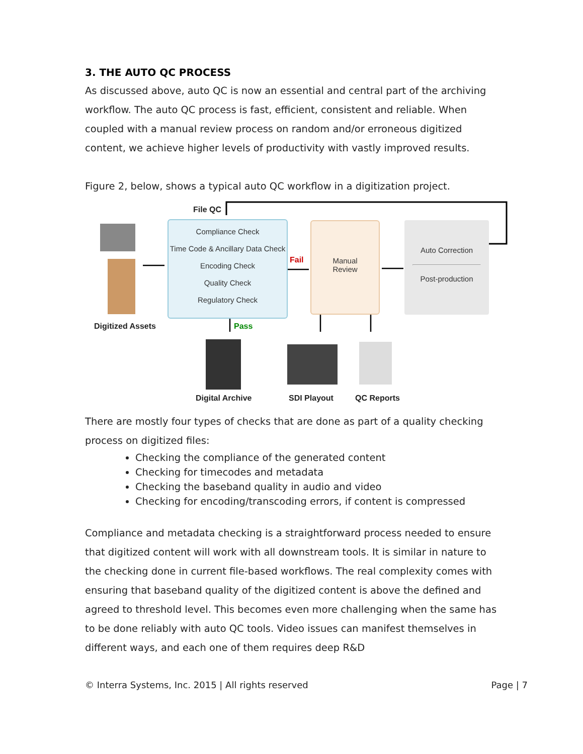3. THE AUTO QC PROCESS
As discussed above, auto QC is now an essential and central part of the archiving workflow. The auto QC process is fast, efficient, consistent and reliable. When coupled with a manual review process on random and/or erroneous digitized content, we achieve higher levels of productivity with vastly improved results.
Figure 2, below, shows a typical auto QC workflow in a digitization project.
File QC
Compliance Check
Time Code & Ancillary Data Check
Encoding Check
Quality Check
Regulatory Check
Fail
Manual
Review
Auto Correction
Post-production
Digitized Assets Pass
Digital Archive SDI Playout QC Reports
There are mostly four types of checks that are done as part of a quality checking process on digitized files:
Checking the compliance of the generated content
Checking for timecodes and metadata
Checking the baseband quality in audio and video
Checking for encoding/transcoding errors, if content is compressed
Compliance and metadata checking is a straightforward process needed to ensure that digitized content will work with all downstream tools. It is similar in nature to the checking done in current file-based workflows. The real complexity comes with ensuring that baseband quality of the digitized content is above the defined and agreed to threshold level. This becomes even more challenging when the same has to be done reliably with auto QC tools. Video issues can manifest themselves in different ways, and each one of them requires deep R&D
© Interra Systems, Inc. 2015 | All rights reserved Page | 7